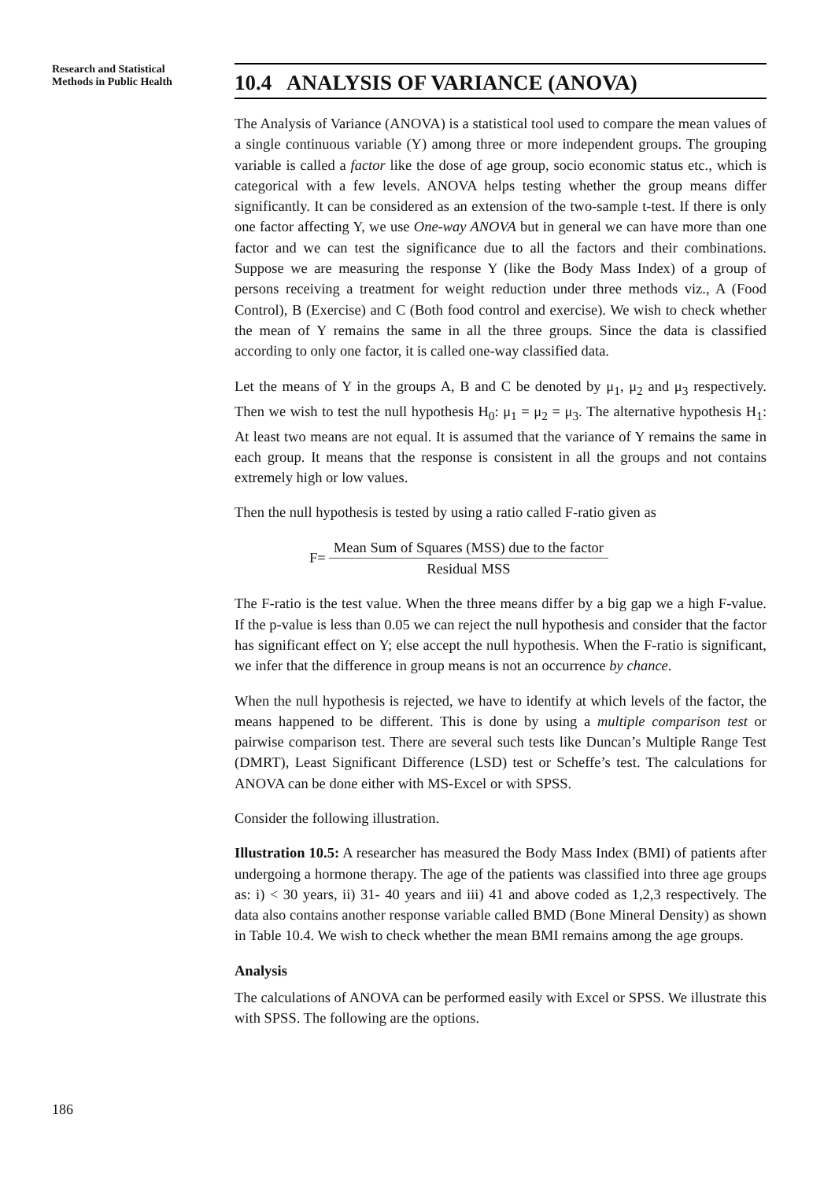Research and Statistical
Methods in Public Health
10.4 ANALYSIS OF VARIANCE (ANOVA)
The Analysis of Variance (ANOVA) is a statistical tool used to compare the mean values of a single continuous variable (Y) among three or more independent groups. The grouping variable is called a factor like the dose of age group, socio economic status etc., which is categorical with a few levels. ANOVA helps testing whether the group means differ significantly. It can be considered as an extension of the two-sample t-test. If there is only one factor affecting Y, we use One-way ANOVA but in general we can have more than one factor and we can test the significance due to all the factors and their combinations. Suppose we are measuring the response Y (like the Body Mass Index) of a group of persons receiving a treatment for weight reduction under three methods viz., A (Food Control), B (Exercise) and C (Both food control and exercise). We wish to check whether the mean of Y remains the same in all the three groups. Since the data is classified according to only one factor, it is called one-way classified data.
Let the means of Y in the groups A, B and C be denoted by μ<sub>1</sub>, μ<sub>2</sub> and μ<sub>3</sub> respectively. Then we wish to test the null hypothesis H<sub>0</sub>: μ<sub>1</sub> = μ<sub>2</sub> = μ<sub>3</sub>. The alternative hypothesis H<sub>1</sub>: At least two means are not equal. It is assumed that the variance of Y remains the same in each group. It means that the response is consistent in all the groups and not contains extremely high or low values.
Then the null hypothesis is tested by using a ratio called F-ratio given as
F=
Mean Sum of Squares (MSS) due to the factor
Residual MSS
The F-ratio is the test value. When the three means differ by a big gap we a high F-value. If the p-value is less than 0.05 we can reject the null hypothesis and consider that the factor has significant effect on Y; else accept the null hypothesis. When the F-ratio is significant, we infer that the difference in group means is not an occurrence by chance.
When the null hypothesis is rejected, we have to identify at which levels of the factor, the means happened to be different. This is done by using a multiple comparison test or pairwise comparison test. There are several such tests like Duncan’s Multiple Range Test (DMRT), Least Significant Difference (LSD) test or Scheffe’s test. The calculations for ANOVA can be done either with MS-Excel or with SPSS.
Consider the following illustration.
Illustration 10.5: A researcher has measured the Body Mass Index (BMI) of patients after undergoing a hormone therapy. The age of the patients was classified into three age groups as: i) < 30 years, ii) 31- 40 years and iii) 41 and above coded as 1,2,3 respectively. The data also contains another response variable called BMD (Bone Mineral Density) as shown in Table 10.4. We wish to check whether the mean BMI remains among the age groups.
Analysis
The calculations of ANOVA can be performed easily with Excel or SPSS. We illustrate this with SPSS. The following are the options.
186